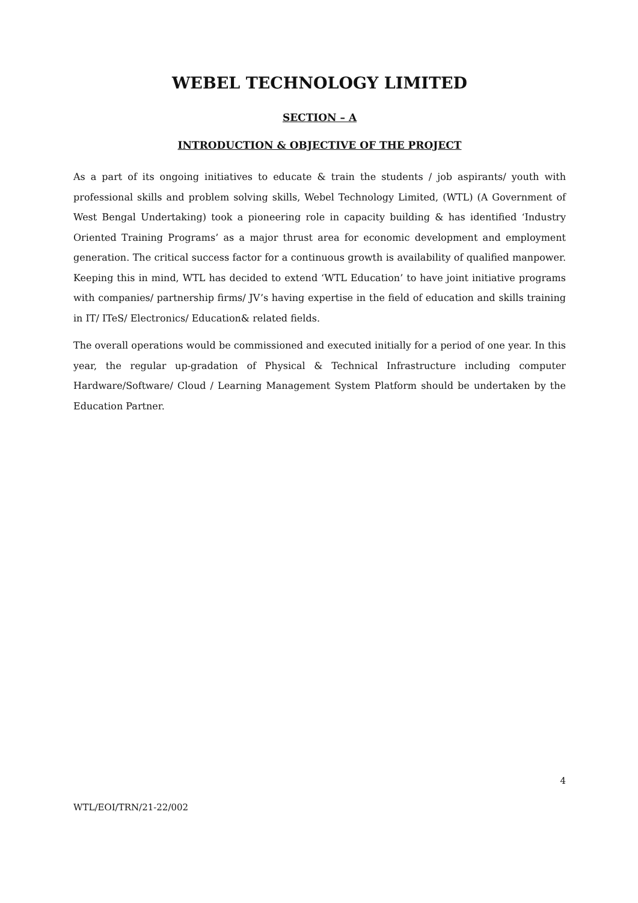WEBEL TECHNOLOGY LIMITED
SECTION – A
INTRODUCTION & OBJECTIVE OF THE PROJECT
As a part of its ongoing initiatives to educate & train the students / job aspirants/ youth with professional skills and problem solving skills, Webel Technology Limited, (WTL) (A Government of West Bengal Undertaking) took a pioneering role in capacity building & has identified ‘Industry Oriented Training Programs’ as a major thrust area for economic development and employment generation. The critical success factor for a continuous growth is availability of qualified manpower. Keeping this in mind, WTL has decided to extend ‘WTL Education’ to have joint initiative programs with companies/ partnership firms/ JV’s having expertise in the field of education and skills training in IT/ ITeS/ Electronics/ Education& related fields.
The overall operations would be commissioned and executed initially for a period of one year. In this year, the regular up-gradation of Physical & Technical Infrastructure including computer Hardware/Software/ Cloud / Learning Management System Platform should be undertaken by the Education Partner.
4
WTL/EOI/TRN/21-22/002